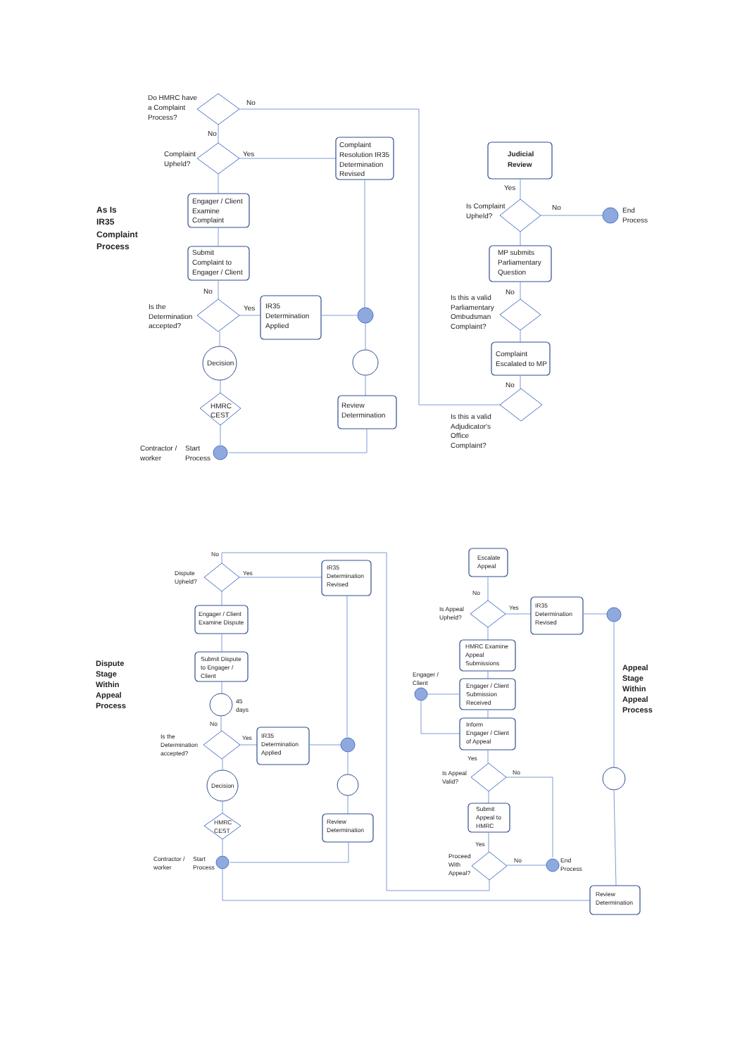As Is
IR35
Complaint
Process
Do HMRC have
a Complaint
Process?
No
No
Complaint
Upheld?
Yes
Complaint
Resolution IR35
Determination
Revised
Engager / Client
Examine
Complaint
Submit
Complaint to
Engager / Client
No
Is the
Determination
accepted?
Yes
IR35
Determination
Applied
Decision
HMRC
CEST
Review
Determination
Contractor /
worker
Start
Process
Judicial
Review
Yes
Is Complaint
Upheld?
No
End
Process
MP submits
Parliamentary
Question
No
Is this a valid
Parliamentary
Ombudsman
Complaint?
Complaint
Escalated to MP
No
Is this a valid
Adjudicator's
Office
Complaint?
Dispute
Stage
Within
Appeal
Process
No
Dispute
Upheld?
Yes
IR35
Determination
Revised
Engager / Client
Examine Dispute
Submit Dispute
to Engager /
Client
45
days
No
Is the
Determination
accepted?
Yes
IR35
Determination
Applied
Decision
HMRC
CEST
Review
Determination
Contractor /
worker
Start
Process
Escalate
Appeal
No
Is Appeal
Upheld?
Yes
IR35
Determination
Revised
Appeal
Stage
Within
Appeal
Process
HMRC Examine
Appeal
Submissions
Engager / Client
Submission
Received
Engager /
Client
Inform
Engager / Client
of Appeal
Yes
Is Appeal
Valid?
No
Submit
Appeal to
HMRC
Yes
Proceed
With
Appeal?
No
End
Process
Review
Determination